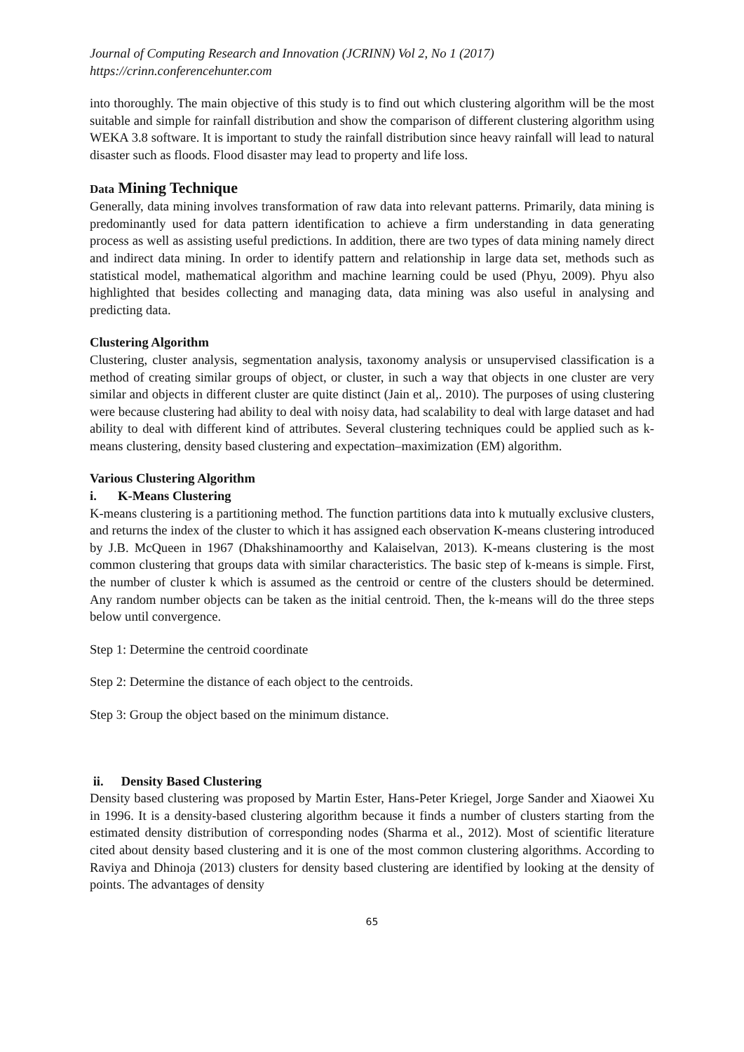Journal of Computing Research and Innovation (JCRINN) Vol 2, No 1 (2017)
https://crinn.conferencehunter.com
into thoroughly. The main objective of this study is to find out which clustering algorithm will be the most suitable and simple for rainfall distribution and show the comparison of different clustering algorithm using WEKA 3.8 software. It is important to study the rainfall distribution since heavy rainfall will lead to natural disaster such as floods. Flood disaster may lead to property and life loss.
Data Mining Technique
Generally, data mining involves transformation of raw data into relevant patterns. Primarily, data mining is predominantly used for data pattern identification to achieve a firm understanding in data generating process as well as assisting useful predictions. In addition, there are two types of data mining namely direct and indirect data mining. In order to identify pattern and relationship in large data set, methods such as statistical model, mathematical algorithm and machine learning could be used (Phyu, 2009). Phyu also highlighted that besides collecting and managing data, data mining was also useful in analysing and predicting data.
Clustering Algorithm
Clustering, cluster analysis, segmentation analysis, taxonomy analysis or unsupervised classification is a method of creating similar groups of object, or cluster, in such a way that objects in one cluster are very similar and objects in different cluster are quite distinct (Jain et al,. 2010). The purposes of using clustering were because clustering had ability to deal with noisy data, had scalability to deal with large dataset and had ability to deal with different kind of attributes. Several clustering techniques could be applied such as k-means clustering, density based clustering and expectation–maximization (EM) algorithm.
Various Clustering Algorithm
i. K-Means Clustering
K-means clustering is a partitioning method. The function partitions data into k mutually exclusive clusters, and returns the index of the cluster to which it has assigned each observation K-means clustering introduced by J.B. McQueen in 1967 (Dhakshinamoorthy and Kalaiselvan, 2013). K-means clustering is the most common clustering that groups data with similar characteristics. The basic step of k-means is simple. First, the number of cluster k which is assumed as the centroid or centre of the clusters should be determined. Any random number objects can be taken as the initial centroid. Then, the k-means will do the three steps below until convergence.
Step 1: Determine the centroid coordinate
Step 2: Determine the distance of each object to the centroids.
Step 3: Group the object based on the minimum distance.
ii. Density Based Clustering
Density based clustering was proposed by Martin Ester, Hans-Peter Kriegel, Jorge Sander and Xiaowei Xu in 1996. It is a density-based clustering algorithm because it finds a number of clusters starting from the estimated density distribution of corresponding nodes (Sharma et al., 2012). Most of scientific literature cited about density based clustering and it is one of the most common clustering algorithms. According to Raviya and Dhinoja (2013) clusters for density based clustering are identified by looking at the density of points. The advantages of density
65